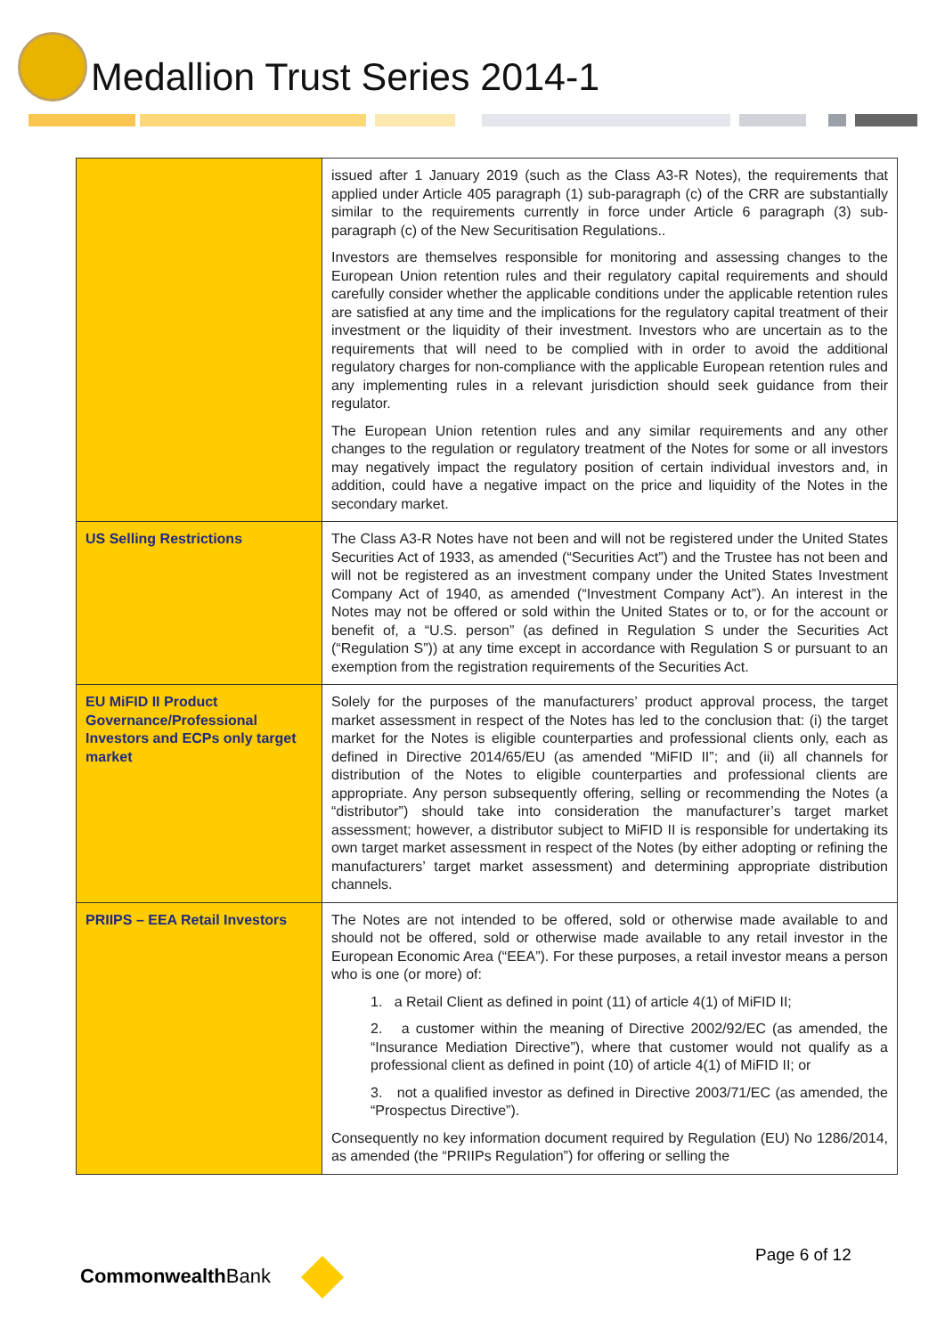Medallion Trust Series 2014-1
| | issued after 1 January 2019 (such as the Class A3-R Notes), the requirements that applied under Article 405 paragraph (1) sub-paragraph (c) of the CRR are substantially similar to the requirements currently in force under Article 6 paragraph (3) sub-paragraph (c) of the New Securitisation Regulations.. Investors are themselves responsible for monitoring and assessing changes to the European Union retention rules and their regulatory capital requirements and should carefully consider whether the applicable conditions under the applicable retention rules are satisfied at any time and the implications for the regulatory capital treatment of their investment or the liquidity of their investment. Investors who are uncertain as to the requirements that will need to be complied with in order to avoid the additional regulatory charges for non-compliance with the applicable European retention rules and any implementing rules in a relevant jurisdiction should seek guidance from their regulator. The European Union retention rules and any similar requirements and any other changes to the regulation or regulatory treatment of the Notes for some or all investors may negatively impact the regulatory position of certain individual investors and, in addition, could have a negative impact on the price and liquidity of the Notes in the secondary market. |
| US Selling Restrictions | The Class A3-R Notes have not been and will not be registered under the United States Securities Act of 1933, as amended (“Securities Act”) and the Trustee has not been and will not be registered as an investment company under the United States Investment Company Act of 1940, as amended (“Investment Company Act”). An interest in the Notes may not be offered or sold within the United States or to, or for the account or benefit of, a “U.S. person” (as defined in Regulation S under the Securities Act (“Regulation S”)) at any time except in accordance with Regulation S or pursuant to an exemption from the registration requirements of the Securities Act. |
| EU MiFID II Product Governance/Professional Investors and ECPs only target market | Solely for the purposes of the manufacturers’ product approval process, the target market assessment in respect of the Notes has led to the conclusion that: (i) the target market for the Notes is eligible counterparties and professional clients only, each as defined in Directive 2014/65/EU (as amended “MiFID II”; and (ii) all channels for distribution of the Notes to eligible counterparties and professional clients are appropriate. Any person subsequently offering, selling or recommending the Notes (a “distributor”) should take into consideration the manufacturer’s target market assessment; however, a distributor subject to MiFID II is responsible for undertaking its own target market assessment in respect of the Notes (by either adopting or refining the manufacturers’ target market assessment) and determining appropriate distribution channels. |
| PRIIPS – EEA Retail Investors | The Notes are not intended to be offered, sold or otherwise made available to and should not be offered, sold or otherwise made available to any retail investor in the European Economic Area (“EEA”). For these purposes, a retail investor means a person who is one (or more) of: 1. a Retail Client as defined in point (11) of article 4(1) of MiFID II; 2. a customer within the meaning of Directive 2002/92/EC (as amended, the “Insurance Mediation Directive”), where that customer would not qualify as a professional client as defined in point (10) of article 4(1) of MiFID II; or 3. not a qualified investor as defined in Directive 2003/71/EC (as amended, the “Prospectus Directive”). Consequently no key information document required by Regulation (EU) No 1286/2014, as amended (the “PRIIPs Regulation”) for offering or selling the |
Page 6 of 12
CommonwealthBank